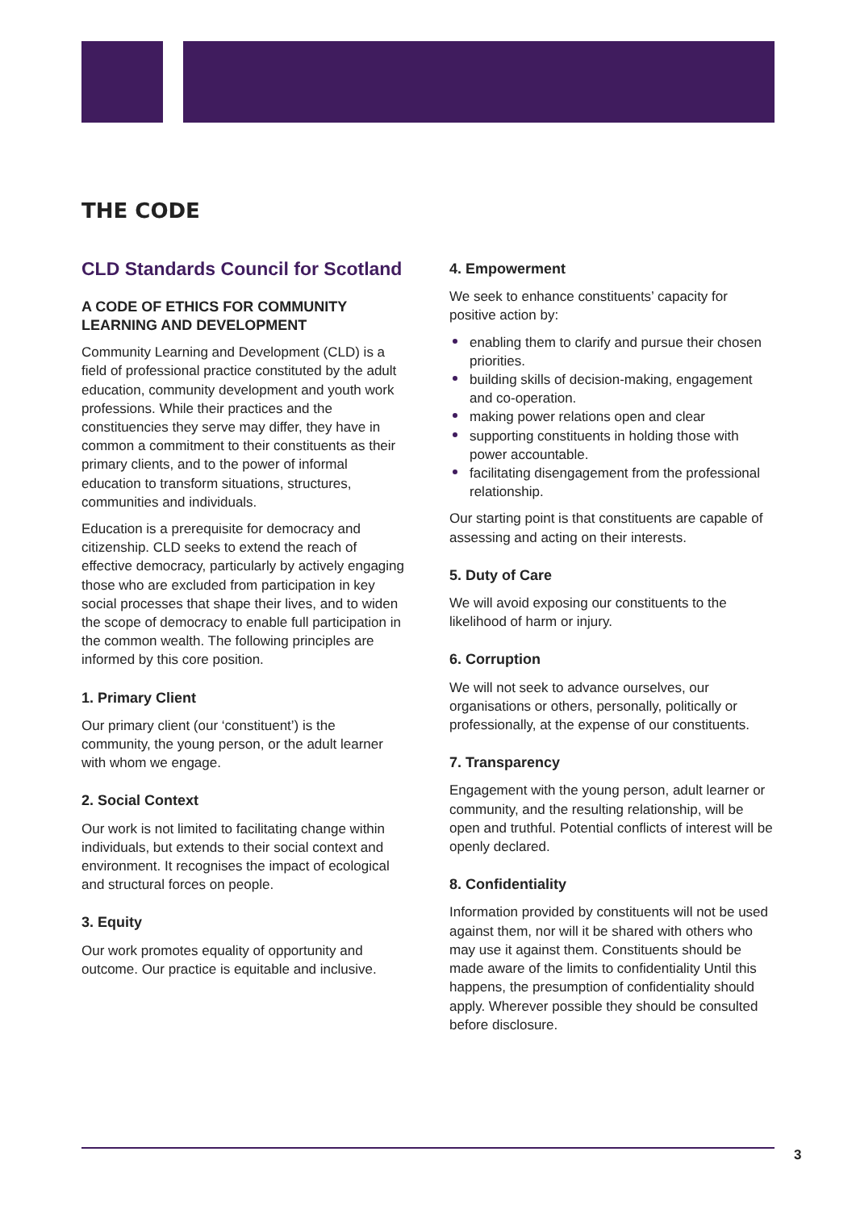THE CODE
CLD Standards Council for Scotland
A CODE OF ETHICS FOR COMMUNITY LEARNING AND DEVELOPMENT
Community Learning and Development (CLD) is a field of professional practice constituted by the adult education, community development and youth work professions. While their practices and the constituencies they serve may differ, they have in common a commitment to their constituents as their primary clients, and to the power of informal education to transform situations, structures, communities and individuals.
Education is a prerequisite for democracy and citizenship. CLD seeks to extend the reach of effective democracy, particularly by actively engaging those who are excluded from participation in key social processes that shape their lives, and to widen the scope of democracy to enable full participation in the common wealth. The following principles are informed by this core position.
1. Primary Client
Our primary client (our ‘constituent’) is the community, the young person, or the adult learner with whom we engage.
2. Social Context
Our work is not limited to facilitating change within individuals, but extends to their social context and environment. It recognises the impact of ecological and structural forces on people.
3. Equity
Our work promotes equality of opportunity and outcome. Our practice is equitable and inclusive.
4. Empowerment
We seek to enhance constituents’ capacity for positive action by:
enabling them to clarify and pursue their chosen priorities.
building skills of decision-making, engagement and co-operation.
making power relations open and clear
supporting constituents in holding those with power accountable.
facilitating disengagement from the professional relationship.
Our starting point is that constituents are capable of assessing and acting on their interests.
5. Duty of Care
We will avoid exposing our constituents to the likelihood of harm or injury.
6. Corruption
We will not seek to advance ourselves, our organisations or others, personally, politically or professionally, at the expense of our constituents.
7. Transparency
Engagement with the young person, adult learner or community, and the resulting relationship, will be open and truthful. Potential conflicts of interest will be openly declared.
8. Confidentiality
Information provided by constituents will not be used against them, nor will it be shared with others who may use it against them. Constituents should be made aware of the limits to confidentiality Until this happens, the presumption of confidentiality should apply. Wherever possible they should be consulted before disclosure.
3